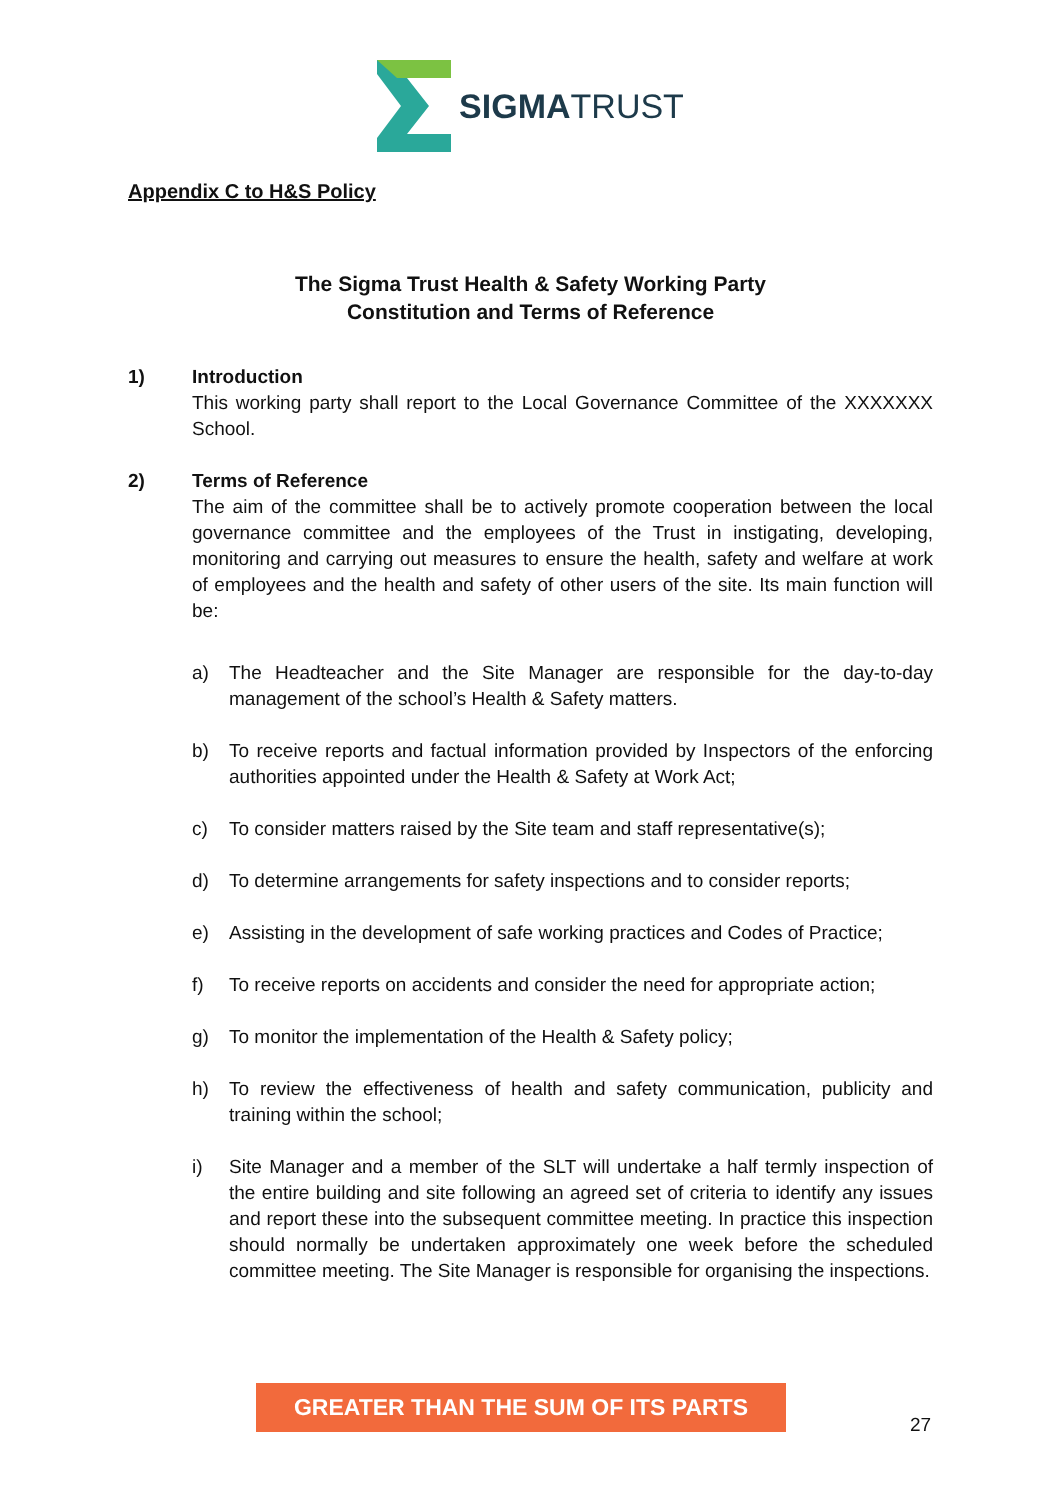SIGMATRUST
Appendix C to H&S Policy
The Sigma Trust Health & Safety Working Party
Constitution and Terms of Reference
1) Introduction
This working party shall report to the Local Governance Committee of the XXXXXXX School.
2) Terms of Reference
The aim of the committee shall be to actively promote cooperation between the local governance committee and the employees of the Trust in instigating, developing, monitoring and carrying out measures to ensure the health, safety and welfare at work of employees and the health and safety of other users of the site. Its main function will be:
a) The Headteacher and the Site Manager are responsible for the day-to-day management of the school’s Health & Safety matters.
b) To receive reports and factual information provided by Inspectors of the enforcing authorities appointed under the Health & Safety at Work Act;
c) To consider matters raised by the Site team and staff representative(s);
d) To determine arrangements for safety inspections and to consider reports;
e) Assisting in the development of safe working practices and Codes of Practice;
f) To receive reports on accidents and consider the need for appropriate action;
g) To monitor the implementation of the Health & Safety policy;
h) To review the effectiveness of health and safety communication, publicity and training within the school;
i) Site Manager and a member of the SLT will undertake a half termly inspection of the entire building and site following an agreed set of criteria to identify any issues and report these into the subsequent committee meeting. In practice this inspection should normally be undertaken approximately one week before the scheduled committee meeting. The Site Manager is responsible for organising the inspections.
GREATER THAN THE SUM OF ITS PARTS
27